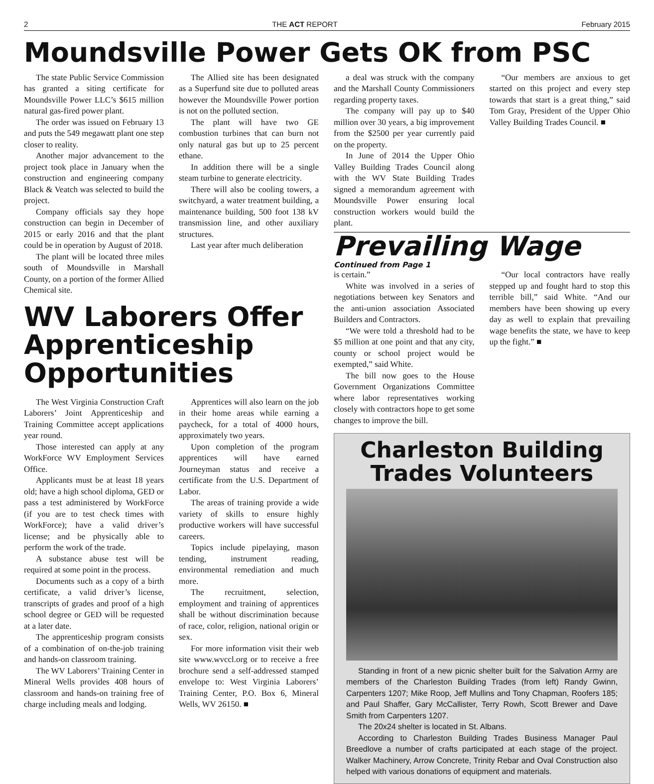2 THE ACT REPORT February 2015
Moundsville Power Gets OK from PSC
The state Public Service Commission has granted a siting certificate for Moundsville Power LLC’s $615 million natural gas-fired power plant.
The order was issued on February 13 and puts the 549 megawatt plant one step closer to reality.
Another major advancement to the project took place in January when the construction and engineering company Black & Veatch was selected to build the project.
Company officials say they hope construction can begin in December of 2015 or early 2016 and that the plant could be in operation by August of 2018.
The plant will be located three miles south of Moundsville in Marshall County, on a portion of the former Allied Chemical site.
The Allied site has been designated as a Superfund site due to polluted areas however the Moundsville Power portion is not on the polluted section.
The plant will have two GE combustion turbines that can burn not only natural gas but up to 25 percent ethane.
In addition there will be a single steam turbine to generate electricity.
There will also be cooling towers, a switchyard, a water treatment building, a maintenance building, 500 foot 138 kV transmission line, and other auxiliary structures.
Last year after much deliberation
WV Laborers Offer Apprenticeship Opportunities
The West Virginia Construction Craft Laborers’ Joint Apprenticeship and Training Committee accept applications year round.
Those interested can apply at any WorkForce WV Employment Services Office.
Applicants must be at least 18 years old; have a high school diploma, GED or pass a test administered by WorkForce (if you are to test check times with WorkForce); have a valid driver’s license; and be physically able to perform the work of the trade.
A substance abuse test will be required at some point in the process.
Documents such as a copy of a birth certificate, a valid driver’s license, transcripts of grades and proof of a high school degree or GED will be requested at a later date.
The apprenticeship program consists of a combination of on-the-job training and hands-on classroom training.
The WV Laborers’ Training Center in Mineral Wells provides 408 hours of classroom and hands-on training free of charge including meals and lodging.
Apprentices will also learn on the job in their home areas while earning a paycheck, for a total of 4000 hours, approximately two years.
Upon completion of the program apprentices will have earned Journeyman status and receive a certificate from the U.S. Department of Labor.
The areas of training provide a wide variety of skills to ensure highly productive workers will have successful careers.
Topics include pipelaying, mason tending, instrument reading, environmental remediation and much more.
The recruitment, selection, employment and training of apprentices shall be without discrimination because of race, color, religion, national origin or sex.
For more information visit their web site www.wvccl.org or to receive a free brochure send a self-addressed stamped envelope to: West Virginia Laborers’ Training Center, P.O. Box 6, Mineral Wells, WV 26150. ■
a deal was struck with the company and the Marshall County Commissioners regarding property taxes.
The company will pay up to $40 million over 30 years, a big improvement from the $2500 per year currently paid on the property.
In June of 2014 the Upper Ohio Valley Building Trades Council along with the WV State Building Trades signed a memorandum agreement with Moundsville Power ensuring local construction workers would build the plant.
“Our members are anxious to get started on this project and every step towards that start is a great thing,” said Tom Gray, President of the Upper Ohio Valley Building Trades Council. ■
Prevailing Wage
Continued from Page 1
is certain.”
White was involved in a series of negotiations between key Senators and the anti-union association Associated Builders and Contractors.
“We were told a threshold had to be $5 million at one point and that any city, county or school project would be exempted,” said White.
The bill now goes to the House Government Organizations Committee where labor representatives working closely with contractors hope to get some changes to improve the bill.
“Our local contractors have really stepped up and fought hard to stop this terrible bill,” said White. “And our members have been showing up every day as well to explain that prevailing wage benefits the state, we have to keep up the fight.” ■
Charleston Building Trades Volunteers
Standing in front of a new picnic shelter built for the Salvation Army are members of the Charleston Building Trades (from left) Randy Gwinn, Carpenters 1207; Mike Roop, Jeff Mullins and Tony Chapman, Roofers 185; and Paul Shaffer, Gary McCallister, Terry Rowh, Scott Brewer and Dave Smith from Carpenters 1207.
The 20x24 shelter is located in St. Albans.
According to Charleston Building Trades Business Manager Paul Breedlove a number of crafts participated at each stage of the project. Walker Machinery, Arrow Concrete, Trinity Rebar and Oval Construction also helped with various donations of equipment and materials.